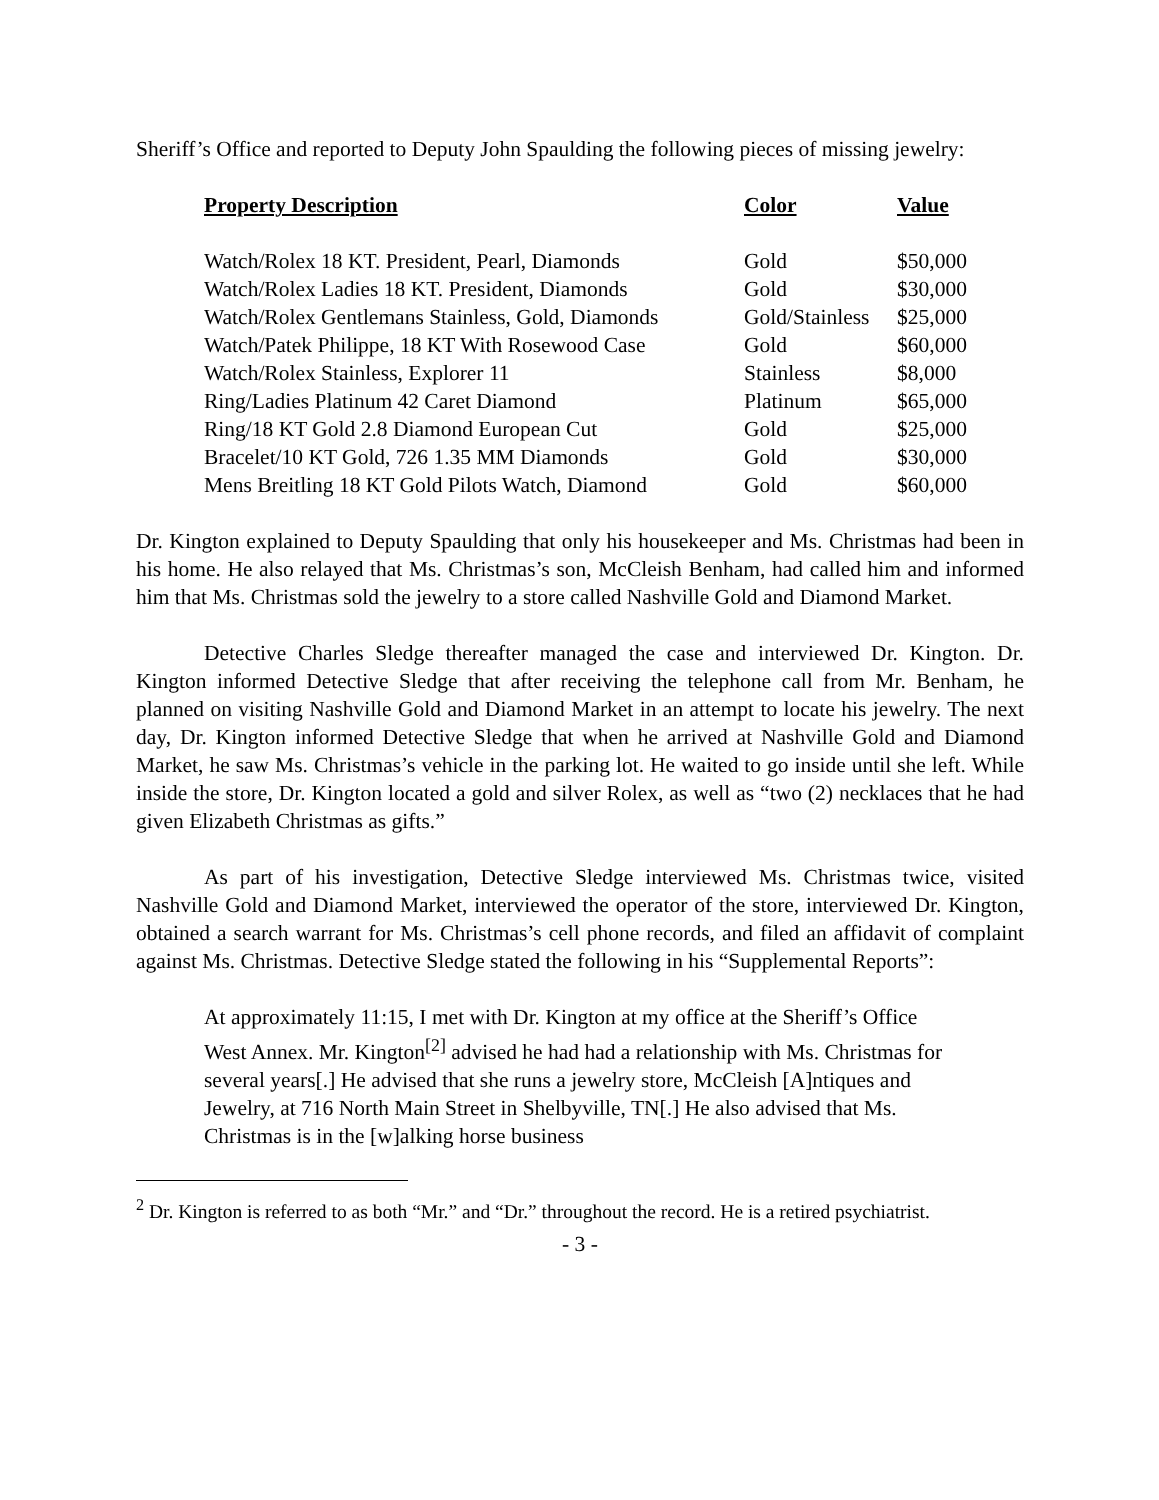Sheriff’s Office and reported to Deputy John Spaulding the following pieces of missing jewelry:
| Property Description | Color | Value |
| --- | --- | --- |
| Watch/Rolex 18 KT. President, Pearl, Diamonds | Gold | $50,000 |
| Watch/Rolex Ladies 18 KT. President, Diamonds | Gold | $30,000 |
| Watch/Rolex Gentlemans Stainless, Gold, Diamonds | Gold/Stainless | $25,000 |
| Watch/Patek Philippe, 18 KT With Rosewood Case | Gold | $60,000 |
| Watch/Rolex Stainless, Explorer 11 | Stainless | $8,000 |
| Ring/Ladies Platinum 42 Caret Diamond | Platinum | $65,000 |
| Ring/18 KT Gold 2.8 Diamond European Cut | Gold | $25,000 |
| Bracelet/10 KT Gold, 726 1.35 MM Diamonds | Gold | $30,000 |
| Mens Breitling 18 KT Gold Pilots Watch, Diamond | Gold | $60,000 |
Dr. Kington explained to Deputy Spaulding that only his housekeeper and Ms. Christmas had been in his home. He also relayed that Ms. Christmas’s son, McCleish Benham, had called him and informed him that Ms. Christmas sold the jewelry to a store called Nashville Gold and Diamond Market.
Detective Charles Sledge thereafter managed the case and interviewed Dr. Kington. Dr. Kington informed Detective Sledge that after receiving the telephone call from Mr. Benham, he planned on visiting Nashville Gold and Diamond Market in an attempt to locate his jewelry. The next day, Dr. Kington informed Detective Sledge that when he arrived at Nashville Gold and Diamond Market, he saw Ms. Christmas’s vehicle in the parking lot. He waited to go inside until she left. While inside the store, Dr. Kington located a gold and silver Rolex, as well as “two (2) necklaces that he had given Elizabeth Christmas as gifts.”
As part of his investigation, Detective Sledge interviewed Ms. Christmas twice, visited Nashville Gold and Diamond Market, interviewed the operator of the store, interviewed Dr. Kington, obtained a search warrant for Ms. Christmas’s cell phone records, and filed an affidavit of complaint against Ms. Christmas. Detective Sledge stated the following in his “Supplemental Reports”:
At approximately 11:15, I met with Dr. Kington at my office at the Sheriff’s Office West Annex. Mr. Kington<sup>[2]</sup> advised he had had a relationship with Ms. Christmas for several years[.] He advised that she runs a jewelry store, McCleish [A]ntiques and Jewelry, at 716 North Main Street in Shelbyville, TN[.] He also advised that Ms. Christmas is in the [w]alking horse business
<sup>2</sup> Dr. Kington is referred to as both “Mr.” and “Dr.” throughout the record. He is a retired psychiatrist.
- 3 -